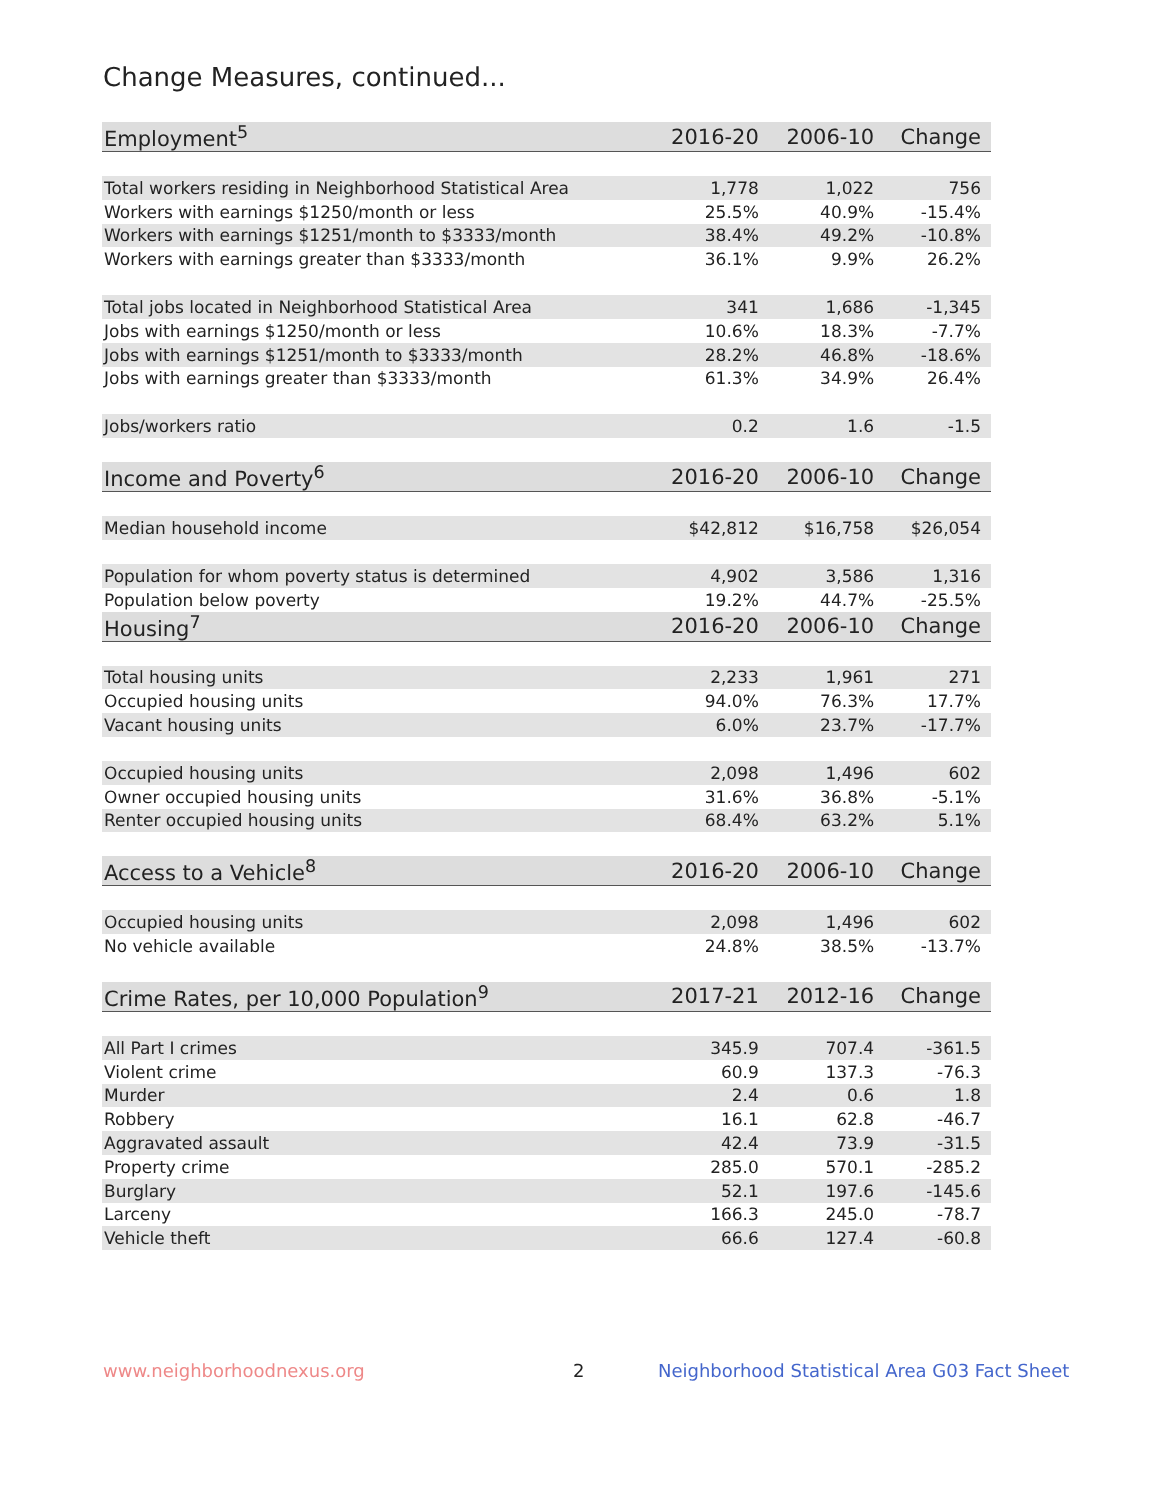Change Measures, continued...
| Employment<sup>5</sup> | 2016-20 | 2006-10 | Change |
| --- | --- | --- | --- |
| Total workers residing in Neighborhood Statistical Area | 1,778 | 1,022 | 756 |
| Workers with earnings $1250/month or less | 25.5% | 40.9% | -15.4% |
| Workers with earnings $1251/month to $3333/month | 38.4% | 49.2% | -10.8% |
| Workers with earnings greater than $3333/month | 36.1% | 9.9% | 26.2% |
| Total jobs located in Neighborhood Statistical Area | 341 | 1,686 | -1,345 |
| Jobs with earnings $1250/month or less | 10.6% | 18.3% | -7.7% |
| Jobs with earnings $1251/month to $3333/month | 28.2% | 46.8% | -18.6% |
| Jobs with earnings greater than $3333/month | 61.3% | 34.9% | 26.4% |
| Jobs/workers ratio | 0.2 | 1.6 | -1.5 |
| Income and Poverty<sup>6</sup> | 2016-20 | 2006-10 | Change |
| Median household income | $42,812 | $16,758 | $26,054 |
| Population for whom poverty status is determined | 4,902 | 3,586 | 1,316 |
| Population below poverty | 19.2% | 44.7% | -25.5% |
| Housing<sup>7</sup> | 2016-20 | 2006-10 | Change |
| Total housing units | 2,233 | 1,961 | 271 |
| Occupied housing units | 94.0% | 76.3% | 17.7% |
| Vacant housing units | 6.0% | 23.7% | -17.7% |
| Occupied housing units | 2,098 | 1,496 | 602 |
| Owner occupied housing units | 31.6% | 36.8% | -5.1% |
| Renter occupied housing units | 68.4% | 63.2% | 5.1% |
| Access to a Vehicle<sup>8</sup> | 2016-20 | 2006-10 | Change |
| Occupied housing units | 2,098 | 1,496 | 602 |
| No vehicle available | 24.8% | 38.5% | -13.7% |
| Crime Rates, per 10,000 Population<sup>9</sup> | 2017-21 | 2012-16 | Change |
| All Part I crimes | 345.9 | 707.4 | -361.5 |
| Violent crime | 60.9 | 137.3 | -76.3 |
| Murder | 2.4 | 0.6 | 1.8 |
| Robbery | 16.1 | 62.8 | -46.7 |
| Aggravated assault | 42.4 | 73.9 | -31.5 |
| Property crime | 285.0 | 570.1 | -285.2 |
| Burglary | 52.1 | 197.6 | -145.6 |
| Larceny | 166.3 | 245.0 | -78.7 |
| Vehicle theft | 66.6 | 127.4 | -60.8 |
www.neighborhoodnexus.org 2 Neighborhood Statistical Area G03 Fact Sheet